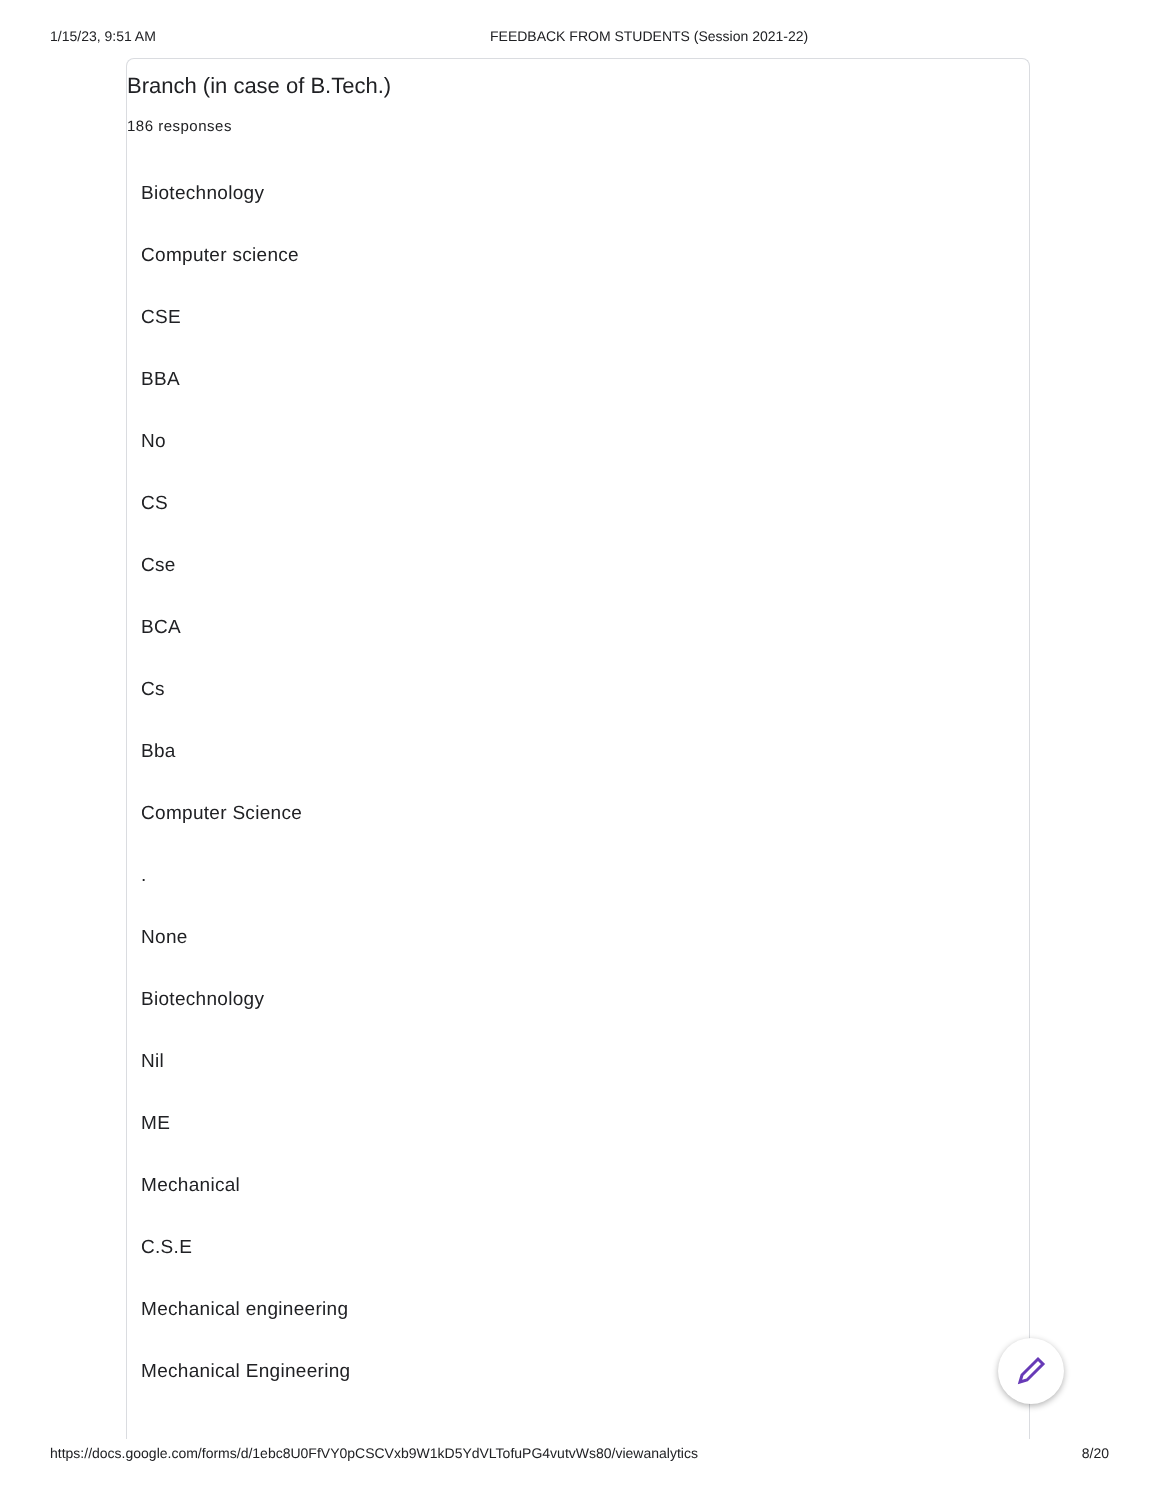1/15/23, 9:51 AM FEEDBACK FROM STUDENTS (Session 2021-22)
Branch (in case of B.Tech.)
186 responses
Biotechnology
Computer science
CSE
BBA
No
CS
Cse
BCA
Cs
Bba
Computer Science
.
None
Biotechnology
Nil
ME
Mechanical
C.S.E
Mechanical engineering
Mechanical Engineering
https://docs.google.com/forms/d/1ebc8U0FfVY0pCSCVxb9W1kD5YdVLTofuPG4vutvWs80/viewanalytics 8/20